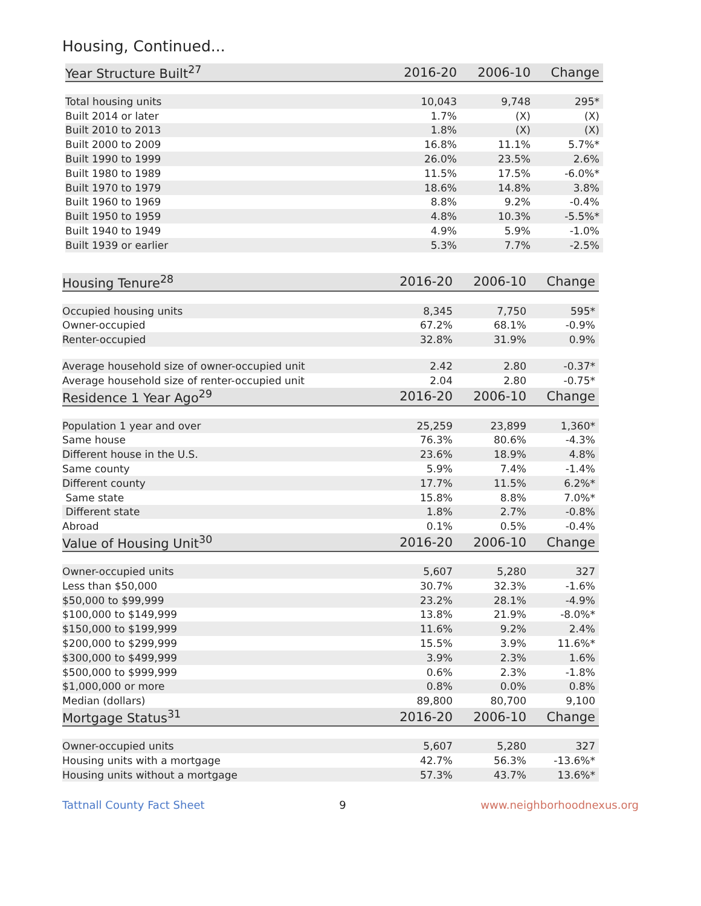Housing, Continued...
| Year Structure Built<sup>27</sup> | 2016-20 | 2006-10 | Change |
| --- | --- | --- | --- |
| Total housing units | 10,043 | 9,748 | 295* |
| Built 2014 or later | 1.7% | (X) | (X) |
| Built 2010 to 2013 | 1.8% | (X) | (X) |
| Built 2000 to 2009 | 16.8% | 11.1% | 5.7%* |
| Built 1990 to 1999 | 26.0% | 23.5% | 2.6% |
| Built 1980 to 1989 | 11.5% | 17.5% | -6.0%* |
| Built 1970 to 1979 | 18.6% | 14.8% | 3.8% |
| Built 1960 to 1969 | 8.8% | 9.2% | -0.4% |
| Built 1950 to 1959 | 4.8% | 10.3% | -5.5%* |
| Built 1940 to 1949 | 4.9% | 5.9% | -1.0% |
| Built 1939 or earlier | 5.3% | 7.7% | -2.5% |
| Housing Tenure<sup>28</sup> | 2016-20 | 2006-10 | Change |
| --- | --- | --- | --- |
| Occupied housing units | 8,345 | 7,750 | 595* |
| Owner-occupied | 67.2% | 68.1% | -0.9% |
| Renter-occupied | 32.8% | 31.9% | 0.9% |
| Average household size of owner-occupied unit | 2.42 | 2.80 | -0.37* |
| Average household size of renter-occupied unit | 2.04 | 2.80 | -0.75* |
| Residence 1 Year Ago<sup>29</sup> | 2016-20 | 2006-10 | Change |
| Population 1 year and over | 25,259 | 23,899 | 1,360* |
| Same house | 76.3% | 80.6% | -4.3% |
| Different house in the U.S. | 23.6% | 18.9% | 4.8% |
| Same county | 5.9% | 7.4% | -1.4% |
| Different county | 17.7% | 11.5% | 6.2%* |
| Same state | 15.8% | 8.8% | 7.0%* |
| Different state | 1.8% | 2.7% | -0.8% |
| Abroad | 0.1% | 0.5% | -0.4% |
| Value of Housing Unit<sup>30</sup> | 2016-20 | 2006-10 | Change |
| Owner-occupied units | 5,607 | 5,280 | 327 |
| Less than $50,000 | 30.7% | 32.3% | -1.6% |
| $50,000 to $99,999 | 23.2% | 28.1% | -4.9% |
| $100,000 to $149,999 | 13.8% | 21.9% | -8.0%* |
| $150,000 to $199,999 | 11.6% | 9.2% | 2.4% |
| $200,000 to $299,999 | 15.5% | 3.9% | 11.6%* |
| $300,000 to $499,999 | 3.9% | 2.3% | 1.6% |
| $500,000 to $999,999 | 0.6% | 2.3% | -1.8% |
| $1,000,000 or more | 0.8% | 0.0% | 0.8% |
| Median (dollars) | 89,800 | 80,700 | 9,100 |
| Mortgage Status<sup>31</sup> | 2016-20 | 2006-10 | Change |
| Owner-occupied units | 5,607 | 5,280 | 327 |
| Housing units with a mortgage | 42.7% | 56.3% | -13.6%* |
| Housing units without a mortgage | 57.3% | 43.7% | 13.6%* |
Tattnall County Fact Sheet 9 www.neighborhoodnexus.org